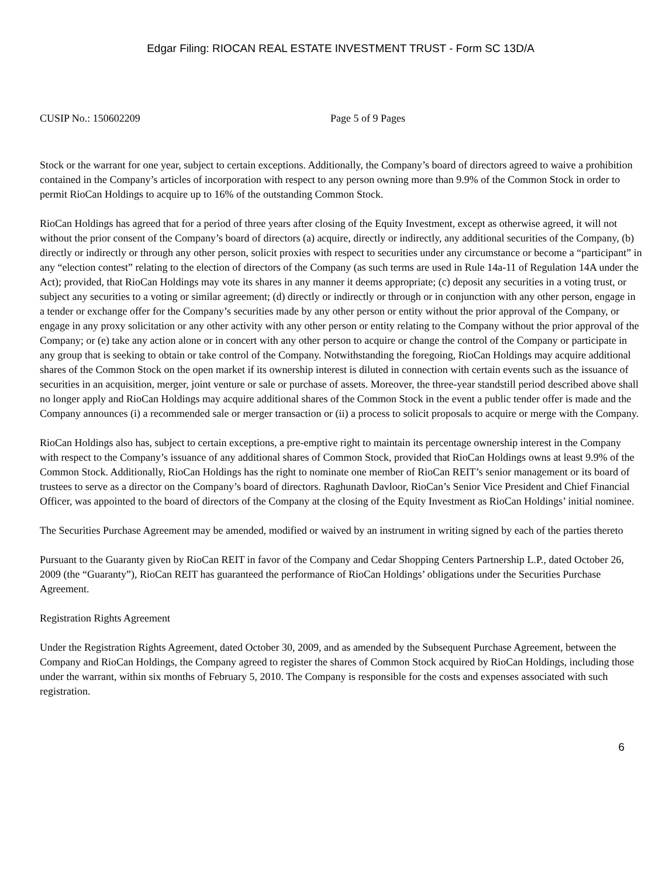Edgar Filing: RIOCAN REAL ESTATE INVESTMENT TRUST - Form SC 13D/A
CUSIP No.: 150602209 Page 5 of 9 Pages
Stock or the warrant for one year, subject to certain exceptions. Additionally, the Company’s board of directors agreed to waive a prohibition contained in the Company’s articles of incorporation with respect to any person owning more than 9.9% of the Common Stock in order to permit RioCan Holdings to acquire up to 16% of the outstanding Common Stock.
RioCan Holdings has agreed that for a period of three years after closing of the Equity Investment, except as otherwise agreed, it will not without the prior consent of the Company’s board of directors (a) acquire, directly or indirectly, any additional securities of the Company, (b) directly or indirectly or through any other person, solicit proxies with respect to securities under any circumstance or become a “participant” in any “election contest” relating to the election of directors of the Company (as such terms are used in Rule 14a-11 of Regulation 14A under the Act); provided, that RioCan Holdings may vote its shares in any manner it deems appropriate; (c) deposit any securities in a voting trust, or subject any securities to a voting or similar agreement; (d) directly or indirectly or through or in conjunction with any other person, engage in a tender or exchange offer for the Company’s securities made by any other person or entity without the prior approval of the Company, or engage in any proxy solicitation or any other activity with any other person or entity relating to the Company without the prior approval of the Company; or (e) take any action alone or in concert with any other person to acquire or change the control of the Company or participate in any group that is seeking to obtain or take control of the Company. Notwithstanding the foregoing, RioCan Holdings may acquire additional shares of the Common Stock on the open market if its ownership interest is diluted in connection with certain events such as the issuance of securities in an acquisition, merger, joint venture or sale or purchase of assets. Moreover, the three-year standstill period described above shall no longer apply and RioCan Holdings may acquire additional shares of the Common Stock in the event a public tender offer is made and the Company announces (i) a recommended sale or merger transaction or (ii) a process to solicit proposals to acquire or merge with the Company.
RioCan Holdings also has, subject to certain exceptions, a pre-emptive right to maintain its percentage ownership interest in the Company with respect to the Company’s issuance of any additional shares of Common Stock, provided that RioCan Holdings owns at least 9.9% of the Common Stock. Additionally, RioCan Holdings has the right to nominate one member of RioCan REIT’s senior management or its board of trustees to serve as a director on the Company’s board of directors. Raghunath Davloor, RioCan’s Senior Vice President and Chief Financial Officer, was appointed to the board of directors of the Company at the closing of the Equity Investment as RioCan Holdings’ initial nominee.
The Securities Purchase Agreement may be amended, modified or waived by an instrument in writing signed by each of the parties thereto
Pursuant to the Guaranty given by RioCan REIT in favor of the Company and Cedar Shopping Centers Partnership L.P., dated October 26, 2009 (the “Guaranty”), RioCan REIT has guaranteed the performance of RioCan Holdings’ obligations under the Securities Purchase Agreement.
Registration Rights Agreement
Under the Registration Rights Agreement, dated October 30, 2009, and as amended by the Subsequent Purchase Agreement, between the Company and RioCan Holdings, the Company agreed to register the shares of Common Stock acquired by RioCan Holdings, including those under the warrant, within six months of February 5, 2010. The Company is responsible for the costs and expenses associated with such registration.
6